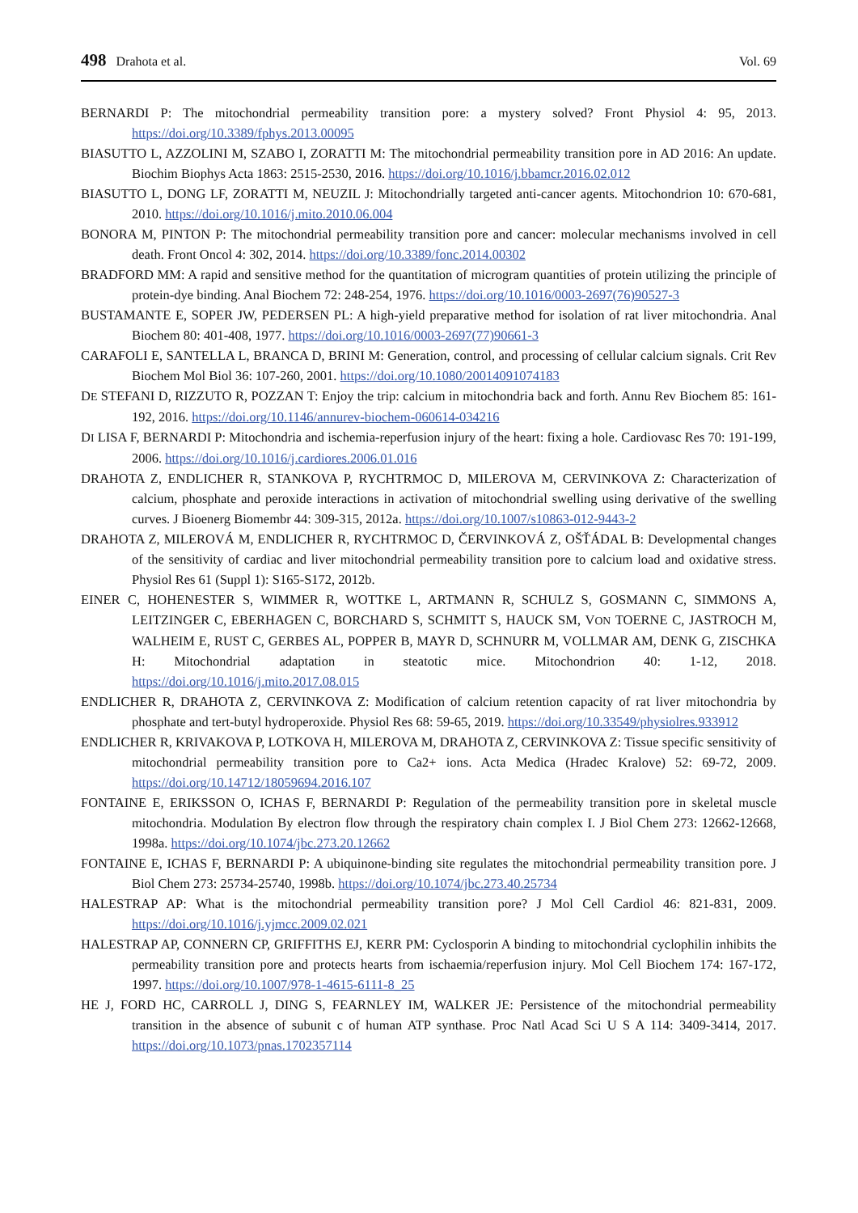498 Drahota et al. Vol. 69
BERNARDI P: The mitochondrial permeability transition pore: a mystery solved? Front Physiol 4: 95, 2013. https://doi.org/10.3389/fphys.2013.00095
BIASUTTO L, AZZOLINI M, SZABO I, ZORATTI M: The mitochondrial permeability transition pore in AD 2016: An update. Biochim Biophys Acta 1863: 2515-2530, 2016. https://doi.org/10.1016/j.bbamcr.2016.02.012
BIASUTTO L, DONG LF, ZORATTI M, NEUZIL J: Mitochondrially targeted anti-cancer agents. Mitochondrion 10: 670-681, 2010. https://doi.org/10.1016/j.mito.2010.06.004
BONORA M, PINTON P: The mitochondrial permeability transition pore and cancer: molecular mechanisms involved in cell death. Front Oncol 4: 302, 2014. https://doi.org/10.3389/fonc.2014.00302
BRADFORD MM: A rapid and sensitive method for the quantitation of microgram quantities of protein utilizing the principle of protein-dye binding. Anal Biochem 72: 248-254, 1976. https://doi.org/10.1016/0003-2697(76)90527-3
BUSTAMANTE E, SOPER JW, PEDERSEN PL: A high-yield preparative method for isolation of rat liver mitochondria. Anal Biochem 80: 401-408, 1977. https://doi.org/10.1016/0003-2697(77)90661-3
CARAFOLI E, SANTELLA L, BRANCA D, BRINI M: Generation, control, and processing of cellular calcium signals. Crit Rev Biochem Mol Biol 36: 107-260, 2001. https://doi.org/10.1080/20014091074183
DE STEFANI D, RIZZUTO R, POZZAN T: Enjoy the trip: calcium in mitochondria back and forth. Annu Rev Biochem 85: 161-192, 2016. https://doi.org/10.1146/annurev-biochem-060614-034216
DI LISA F, BERNARDI P: Mitochondria and ischemia-reperfusion injury of the heart: fixing a hole. Cardiovasc Res 70: 191-199, 2006. https://doi.org/10.1016/j.cardiores.2006.01.016
DRAHOTA Z, ENDLICHER R, STANKOVA P, RYCHTRMOC D, MILEROVA M, CERVINKOVA Z: Characterization of calcium, phosphate and peroxide interactions in activation of mitochondrial swelling using derivative of the swelling curves. J Bioenerg Biomembr 44: 309-315, 2012a. https://doi.org/10.1007/s10863-012-9443-2
DRAHOTA Z, MILEROVÁ M, ENDLICHER R, RYCHTRMOC D, ČERVINKOVÁ Z, OŠŤÁDAL B: Developmental changes of the sensitivity of cardiac and liver mitochondrial permeability transition pore to calcium load and oxidative stress. Physiol Res 61 (Suppl 1): S165-S172, 2012b.
EINER C, HOHENESTER S, WIMMER R, WOTTKE L, ARTMANN R, SCHULZ S, GOSMANN C, SIMMONS A, LEITZINGER C, EBERHAGEN C, BORCHARD S, SCHMITT S, HAUCK SM, VON TOERNE C, JASTROCH M, WALHEIM E, RUST C, GERBES AL, POPPER B, MAYR D, SCHNURR M, VOLLMAR AM, DENK G, ZISCHKA H: Mitochondrial adaptation in steatotic mice. Mitochondrion 40: 1-12, 2018. https://doi.org/10.1016/j.mito.2017.08.015
ENDLICHER R, DRAHOTA Z, CERVINKOVA Z: Modification of calcium retention capacity of rat liver mitochondria by phosphate and tert-butyl hydroperoxide. Physiol Res 68: 59-65, 2019. https://doi.org/10.33549/physiolres.933912
ENDLICHER R, KRIVAKOVA P, LOTKOVA H, MILEROVA M, DRAHOTA Z, CERVINKOVA Z: Tissue specific sensitivity of mitochondrial permeability transition pore to Ca2+ ions. Acta Medica (Hradec Kralove) 52: 69-72, 2009. https://doi.org/10.14712/18059694.2016.107
FONTAINE E, ERIKSSON O, ICHAS F, BERNARDI P: Regulation of the permeability transition pore in skeletal muscle mitochondria. Modulation By electron flow through the respiratory chain complex I. J Biol Chem 273: 12662-12668, 1998a. https://doi.org/10.1074/jbc.273.20.12662
FONTAINE E, ICHAS F, BERNARDI P: A ubiquinone-binding site regulates the mitochondrial permeability transition pore. J Biol Chem 273: 25734-25740, 1998b. https://doi.org/10.1074/jbc.273.40.25734
HALESTRAP AP: What is the mitochondrial permeability transition pore? J Mol Cell Cardiol 46: 821-831, 2009. https://doi.org/10.1016/j.yjmcc.2009.02.021
HALESTRAP AP, CONNERN CP, GRIFFITHS EJ, KERR PM: Cyclosporin A binding to mitochondrial cyclophilin inhibits the permeability transition pore and protects hearts from ischaemia/reperfusion injury. Mol Cell Biochem 174: 167-172, 1997. https://doi.org/10.1007/978-1-4615-6111-8_25
HE J, FORD HC, CARROLL J, DING S, FEARNLEY IM, WALKER JE: Persistence of the mitochondrial permeability transition in the absence of subunit c of human ATP synthase. Proc Natl Acad Sci U S A 114: 3409-3414, 2017. https://doi.org/10.1073/pnas.1702357114